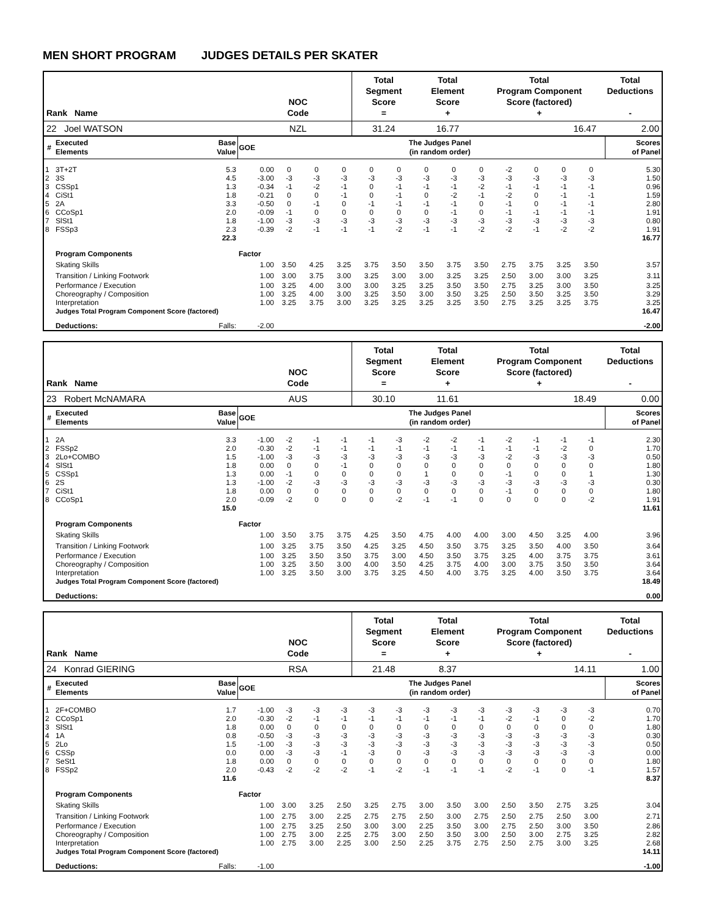MEN SHORT PROGRAM JUDGES DETAILS PER SKATER
| Rank Name | NOC Code | Total Segment Score = | Total Element Score + | Total Program Component Score (factored) + | Total Deductions - |
| --- | --- | --- | --- | --- | --- |
| 22 Joel WATSON | NZL | 31.24 | 16.77 | 16.47 | 2.00 |
| # | Executed Elements | Base Value | GOE | The Judges Panel (in random order) | | | | | | | | | | | | Scores of Panel |
| --- | --- | --- | --- | --- | --- | --- | --- | --- | --- | --- | --- | --- | --- | --- | --- | --- |
| 1 | 3T+2T | 5.3 | 0.00 | 0 | 0 | 0 | 0 | 0 | 0 | 0 | 0 | -2 | 0 | 0 | 0 | 5.30 |
| 2 | 3S | 4.5 | -3.00 | -3 | -3 | -3 | -3 | -3 | -3 | -3 | -3 | -3 | -3 | -3 | -3 | 1.50 |
| 3 | CSSp1 | 1.3 | -0.34 | -1 | -2 | -1 | 0 | -1 | -1 | -1 | -2 | -1 | -1 | -1 | -1 | 0.96 |
| 4 | CiSt1 | 1.8 | -0.21 | 0 | 0 | -1 | 0 | -1 | 0 | -2 | -1 | -2 | 0 | -1 | -1 | 1.59 |
| 5 | 2A | 3.3 | -0.50 | 0 | -1 | 0 | -1 | -1 | -1 | -1 | 0 | -1 | 0 | -1 | -1 | 2.80 |
| 6 | CCoSp1 | 2.0 | -0.09 | -1 | 0 | 0 | 0 | 0 | 0 | -1 | 0 | -1 | -1 | -1 | -1 | 1.91 |
| 7 | SlSt1 | 1.8 | -1.00 | -3 | -3 | -3 | -3 | -3 | -3 | -3 | -3 | -3 | -3 | -3 | -3 | 0.80 |
| 8 | FSSp3 | 2.3 | -0.39 | -2 | -1 | -1 | -1 | -2 | -1 | -1 | -2 | -2 | -1 | -2 | -2 | 1.91 |
| | | 22.3 | | | | | | | | | | | | | | 16.77 |
| | Program Components | | Factor | | | | | | | | | | | | | |
| | Skating Skills | | 1.00 | 3.50 | 4.25 | 3.25 | 3.75 | 3.50 | 3.50 | 3.75 | 3.50 | 2.75 | 3.75 | 3.25 | 3.50 | 3.57 |
| | Transition / Linking Footwork | | 1.00 | 3.00 | 3.75 | 3.00 | 3.25 | 3.00 | 3.00 | 3.25 | 3.25 | 2.50 | 3.00 | 3.00 | 3.25 | 3.11 |
| | Performance / Execution | | 1.00 | 3.25 | 4.00 | 3.00 | 3.00 | 3.25 | 3.25 | 3.50 | 3.50 | 2.75 | 3.25 | 3.00 | 3.50 | 3.25 |
| | Choreography / Composition | | 1.00 | 3.25 | 4.00 | 3.00 | 3.25 | 3.50 | 3.00 | 3.50 | 3.25 | 2.50 | 3.50 | 3.25 | 3.50 | 3.29 |
| | Interpretation | | 1.00 | 3.25 | 3.75 | 3.00 | 3.25 | 3.25 | 3.25 | 3.25 | 3.50 | 2.75 | 3.25 | 3.25 | 3.75 | 3.25 |
| | Judges Total Program Component Score (factored) | | | | | | | | | | | | | | | 16.47 |
| | Deductions: | Falls: | -2.00 | | | | | | | | | | | | | -2.00 |
| Rank Name | NOC Code | Total Segment Score = | Total Element Score + | Total Program Component Score (factored) + | Total Deductions - |
| --- | --- | --- | --- | --- | --- |
| 23 Robert McNAMARA | AUS | 30.10 | 11.61 | 18.49 | 0.00 |
| # | Executed Elements | Base Value | GOE | The Judges Panel (in random order) | | | | | | | | | | | | Scores of Panel |
| --- | --- | --- | --- | --- | --- | --- | --- | --- | --- | --- | --- | --- | --- | --- | --- | --- |
| 1 | 2A | 3.3 | -1.00 | -2 | -1 | -1 | -1 | -3 | -2 | -2 | -1 | -2 | -1 | -1 | -1 | 2.30 |
| 2 | FSSp2 | 2.0 | -0.30 | -2 | -1 | -1 | -1 | -1 | -1 | -1 | -1 | -1 | -1 | -2 | 0 | 1.70 |
| 3 | 2Lo+COMBO | 1.5 | -1.00 | -3 | -3 | -3 | -3 | -3 | -3 | -3 | -3 | -2 | -3 | -3 | -3 | 0.50 |
| 4 | SlSt1 | 1.8 | 0.00 | 0 | 0 | -1 | 0 | 0 | 0 | 0 | 0 | 0 | 0 | 0 | 0 | 1.80 |
| 5 | CSSp1 | 1.3 | 0.00 | -1 | 0 | 0 | 0 | 0 | 1 | 0 | 0 | -1 | 0 | 0 | 1 | 1.30 |
| 6 | 2S | 1.3 | -1.00 | -2 | -3 | -3 | -3 | -3 | -3 | -3 | -3 | -3 | -3 | -3 | -3 | 0.30 |
| 7 | CiSt1 | 1.8 | 0.00 | 0 | 0 | 0 | 0 | 0 | 0 | 0 | 0 | -1 | 0 | 0 | 0 | 1.80 |
| 8 | CCoSp1 | 2.0 | -0.09 | -2 | 0 | 0 | 0 | -2 | -1 | -1 | 0 | 0 | 0 | 0 | -2 | 1.91 |
| | | 15.0 | | | | | | | | | | | | | | 11.61 |
| | Program Components | | Factor | | | | | | | | | | | | | |
| | Skating Skills | | 1.00 | 3.50 | 3.75 | 3.75 | 4.25 | 3.50 | 4.75 | 4.00 | 4.00 | 3.00 | 4.50 | 3.25 | 4.00 | 3.96 |
| | Transition / Linking Footwork | | 1.00 | 3.25 | 3.75 | 3.50 | 4.25 | 3.25 | 4.50 | 3.50 | 3.75 | 3.25 | 3.50 | 4.00 | 3.50 | 3.64 |
| | Performance / Execution | | 1.00 | 3.25 | 3.50 | 3.50 | 3.75 | 3.00 | 4.50 | 3.50 | 3.75 | 3.25 | 4.00 | 3.75 | 3.75 | 3.61 |
| | Choreography / Composition | | 1.00 | 3.25 | 3.50 | 3.00 | 4.00 | 3.50 | 4.25 | 3.75 | 4.00 | 3.00 | 3.75 | 3.50 | 3.50 | 3.64 |
| | Interpretation | | 1.00 | 3.25 | 3.50 | 3.00 | 3.75 | 3.25 | 4.50 | 4.00 | 3.75 | 3.25 | 4.00 | 3.50 | 3.75 | 3.64 |
| | Judges Total Program Component Score (factored) | | | | | | | | | | | | | | | 18.49 |
| | Deductions: | | | | | | | | | | | | | | | 0.00 |
| Rank Name | NOC Code | Total Segment Score = | Total Element Score + | Total Program Component Score (factored) + | Total Deductions - |
| --- | --- | --- | --- | --- | --- |
| 24 Konrad GIERING | RSA | 21.48 | 8.37 | 14.11 | 1.00 |
| # | Executed Elements | Base Value | GOE | The Judges Panel (in random order) | | | | | | | | | | | | Scores of Panel |
| --- | --- | --- | --- | --- | --- | --- | --- | --- | --- | --- | --- | --- | --- | --- | --- | --- |
| 1 | 2F+COMBO | 1.7 | -1.00 | -3 | -3 | -3 | -3 | -3 | -3 | -3 | -3 | -3 | -3 | -3 | -3 | 0.70 |
| 2 | CCoSp1 | 2.0 | -0.30 | -2 | -1 | -1 | -1 | -1 | -1 | -1 | -1 | -2 | -1 | 0 | -2 | 1.70 |
| 3 | SlSt1 | 1.8 | 0.00 | 0 | 0 | 0 | 0 | 0 | 0 | 0 | 0 | 0 | 0 | 0 | 0 | 1.80 |
| 4 | 1A | 0.8 | -0.50 | -3 | -3 | -3 | -3 | -3 | -3 | -3 | -3 | -3 | -3 | -3 | -3 | 0.30 |
| 5 | 2Lo | 1.5 | -1.00 | -3 | -3 | -3 | -3 | -3 | -3 | -3 | -3 | -3 | -3 | -3 | -3 | 0.50 |
| 6 | CSSp | 0.0 | 0.00 | -3 | -3 | -1 | -3 | 0 | -3 | -3 | -3 | -3 | -3 | -3 | -3 | 0.00 |
| 7 | SeSt1 | 1.8 | 0.00 | 0 | 0 | 0 | 0 | 0 | 0 | 0 | 0 | 0 | 0 | 0 | 0 | 1.80 |
| 8 | FSSp2 | 2.0 | -0.43 | -2 | -2 | -2 | -1 | -2 | -1 | -1 | -1 | -2 | -1 | 0 | -1 | 1.57 |
| | | 11.6 | | | | | | | | | | | | | | 8.37 |
| | Program Components | | Factor | | | | | | | | | | | | | |
| | Skating Skills | | 1.00 | 3.00 | 3.25 | 2.50 | 3.25 | 2.75 | 3.00 | 3.50 | 3.00 | 2.50 | 3.50 | 2.75 | 3.25 | 3.04 |
| | Transition / Linking Footwork | | 1.00 | 2.75 | 3.00 | 2.25 | 2.75 | 2.75 | 2.50 | 3.00 | 2.75 | 2.50 | 2.75 | 2.50 | 3.00 | 2.71 |
| | Performance / Execution | | 1.00 | 2.75 | 3.25 | 2.50 | 3.00 | 3.00 | 2.25 | 3.50 | 3.00 | 2.75 | 2.50 | 3.00 | 3.50 | 2.86 |
| | Choreography / Composition | | 1.00 | 2.75 | 3.00 | 2.25 | 2.75 | 3.00 | 2.50 | 3.50 | 3.00 | 2.50 | 3.00 | 2.75 | 3.25 | 2.82 |
| | Interpretation | | 1.00 | 2.75 | 3.00 | 2.25 | 3.00 | 2.50 | 2.25 | 3.75 | 2.75 | 2.50 | 2.75 | 3.00 | 3.25 | 2.68 |
| | Judges Total Program Component Score (factored) | | | | | | | | | | | | | | | 14.11 |
| | Deductions: | Falls: | -1.00 | | | | | | | | | | | | | -1.00 |